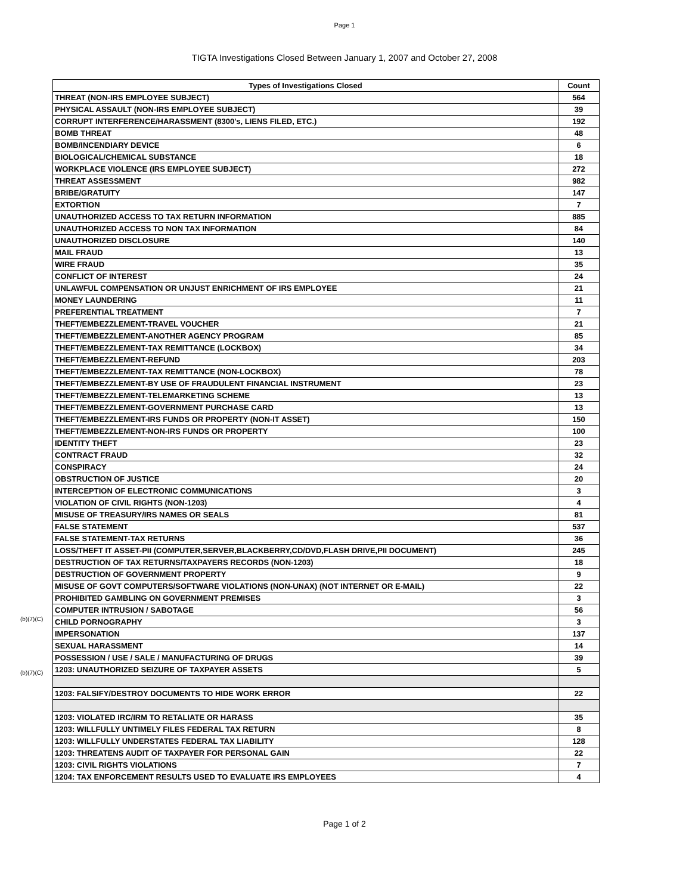Page 1
TIGTA Investigations Closed Between January 1, 2007 and October 27, 2008
(b)(7)(C)
(b)(7)(C)
| Types of Investigations Closed | Count |
| --- | --- |
| THREAT (NON-IRS EMPLOYEE SUBJECT) | 564 |
| PHYSICAL ASSAULT (NON-IRS EMPLOYEE SUBJECT) | 39 |
| CORRUPT INTERFERENCE/HARASSMENT (8300's, LIENS FILED, ETC.) | 192 |
| BOMB THREAT | 48 |
| BOMB/INCENDIARY DEVICE | 6 |
| BIOLOGICAL/CHEMICAL SUBSTANCE | 18 |
| WORKPLACE VIOLENCE (IRS EMPLOYEE SUBJECT) | 272 |
| THREAT ASSESSMENT | 982 |
| BRIBE/GRATUITY | 147 |
| EXTORTION | 7 |
| UNAUTHORIZED ACCESS TO TAX RETURN INFORMATION | 885 |
| UNAUTHORIZED ACCESS TO NON TAX INFORMATION | 84 |
| UNAUTHORIZED DISCLOSURE | 140 |
| MAIL FRAUD | 13 |
| WIRE FRAUD | 35 |
| CONFLICT OF INTEREST | 24 |
| UNLAWFUL COMPENSATION OR UNJUST ENRICHMENT OF IRS EMPLOYEE | 21 |
| MONEY LAUNDERING | 11 |
| PREFERENTIAL TREATMENT | 7 |
| THEFT/EMBEZZLEMENT-TRAVEL VOUCHER | 21 |
| THEFT/EMBEZZLEMENT-ANOTHER AGENCY PROGRAM | 85 |
| THEFT/EMBEZZLEMENT-TAX REMITTANCE (LOCKBOX) | 34 |
| THEFT/EMBEZZLEMENT-REFUND | 203 |
| THEFT/EMBEZZLEMENT-TAX REMITTANCE (NON-LOCKBOX) | 78 |
| THEFT/EMBEZZLEMENT-BY USE OF FRAUDULENT FINANCIAL INSTRUMENT | 23 |
| THEFT/EMBEZZLEMENT-TELEMARKETING SCHEME | 13 |
| THEFT/EMBEZZLEMENT-GOVERNMENT PURCHASE CARD | 13 |
| THEFT/EMBEZZLEMENT-IRS FUNDS OR PROPERTY (NON-IT ASSET) | 150 |
| THEFT/EMBEZZLEMENT-NON-IRS FUNDS OR PROPERTY | 100 |
| IDENTITY THEFT | 23 |
| CONTRACT FRAUD | 32 |
| CONSPIRACY | 24 |
| OBSTRUCTION OF JUSTICE | 20 |
| INTERCEPTION OF ELECTRONIC COMMUNICATIONS | 3 |
| VIOLATION OF CIVIL RIGHTS (NON-1203) | 4 |
| MISUSE OF TREASURY/IRS NAMES OR SEALS | 81 |
| FALSE STATEMENT | 537 |
| FALSE STATEMENT-TAX RETURNS | 36 |
| LOSS/THEFT IT ASSET-PII (COMPUTER,SERVER,BLACKBERRY,CD/DVD,FLASH DRIVE,PII DOCUMENT) | 245 |
| DESTRUCTION OF TAX RETURNS/TAXPAYERS RECORDS (NON-1203) | 18 |
| DESTRUCTION OF GOVERNMENT PROPERTY | 9 |
| MISUSE OF GOVT COMPUTERS/SOFTWARE VIOLATIONS (NON-UNAX) (NOT INTERNET OR E-MAIL) | 22 |
| PROHIBITED GAMBLING ON GOVERNMENT PREMISES | 3 |
| COMPUTER INTRUSION / SABOTAGE | 56 |
| CHILD PORNOGRAPHY | 3 |
| IMPERSONATION | 137 |
| SEXUAL HARASSMENT | 14 |
| POSSESSION / USE / SALE / MANUFACTURING OF DRUGS | 39 |
| 1203: UNAUTHORIZED SEIZURE OF TAXPAYER ASSETS | 5 |
| 1203: FALSIFY/DESTROY DOCUMENTS TO HIDE WORK ERROR | 22 |
| 1203: VIOLATED IRC/IRM TO RETALIATE OR HARASS | 35 |
| 1203: WILLFULLY UNTIMELY FILES FEDERAL TAX RETURN | 8 |
| 1203: WILLFULLY UNDERSTATES FEDERAL TAX LIABILITY | 128 |
| 1203: THREATENS AUDIT OF TAXPAYER FOR PERSONAL GAIN | 22 |
| 1203: CIVIL RIGHTS VIOLATIONS | 7 |
| 1204: TAX ENFORCEMENT RESULTS USED TO EVALUATE IRS EMPLOYEES | 4 |
Page 1 of 2